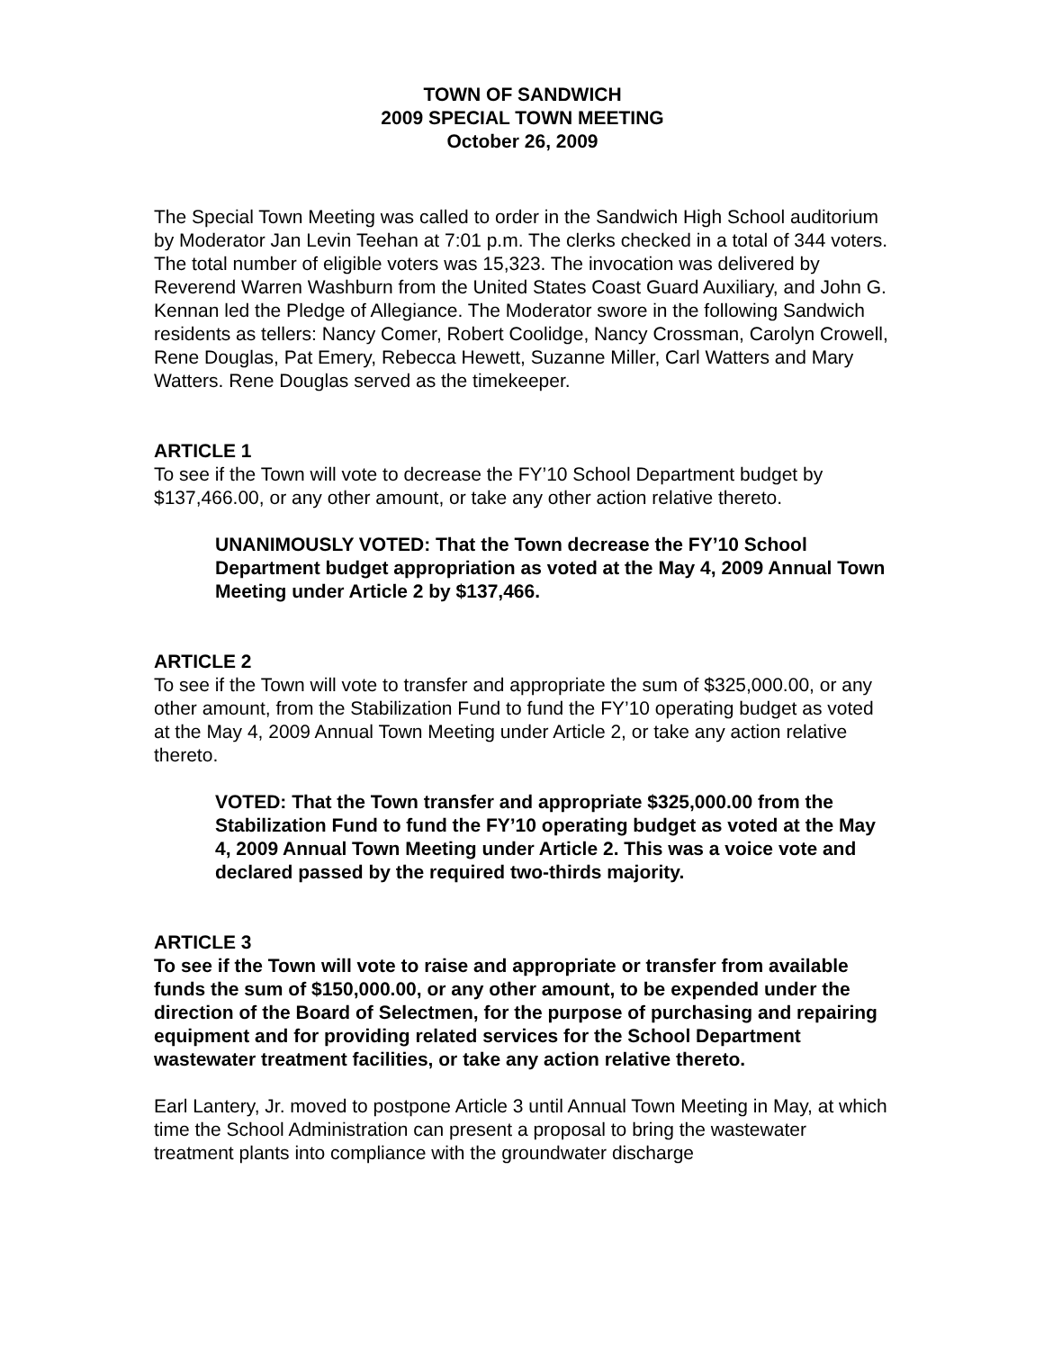TOWN OF SANDWICH
2009 SPECIAL TOWN MEETING
October 26, 2009
The Special Town Meeting was called to order in the Sandwich High School auditorium by Moderator Jan Levin Teehan at 7:01 p.m. The clerks checked in a total of 344 voters. The total number of eligible voters was 15,323. The invocation was delivered by Reverend Warren Washburn from the United States Coast Guard Auxiliary, and John G. Kennan led the Pledge of Allegiance. The Moderator swore in the following Sandwich residents as tellers: Nancy Comer, Robert Coolidge, Nancy Crossman, Carolyn Crowell, Rene Douglas, Pat Emery, Rebecca Hewett, Suzanne Miller, Carl Watters and Mary Watters. Rene Douglas served as the timekeeper.
ARTICLE 1
To see if the Town will vote to decrease the FY’10 School Department budget by $137,466.00, or any other amount, or take any other action relative thereto.
UNANIMOUSLY VOTED: That the Town decrease the FY’10 School Department budget appropriation as voted at the May 4, 2009 Annual Town Meeting under Article 2 by $137,466.
ARTICLE 2
To see if the Town will vote to transfer and appropriate the sum of $325,000.00, or any other amount, from the Stabilization Fund to fund the FY’10 operating budget as voted at the May 4, 2009 Annual Town Meeting under Article 2, or take any action relative thereto.
VOTED: That the Town transfer and appropriate $325,000.00 from the Stabilization Fund to fund the FY’10 operating budget as voted at the May 4, 2009 Annual Town Meeting under Article 2. This was a voice vote and declared passed by the required two-thirds majority.
ARTICLE 3
To see if the Town will vote to raise and appropriate or transfer from available funds the sum of $150,000.00, or any other amount, to be expended under the direction of the Board of Selectmen, for the purpose of purchasing and repairing equipment and for providing related services for the School Department wastewater treatment facilities, or take any action relative thereto.
Earl Lantery, Jr. moved to postpone Article 3 until Annual Town Meeting in May, at which time the School Administration can present a proposal to bring the wastewater treatment plants into compliance with the groundwater discharge